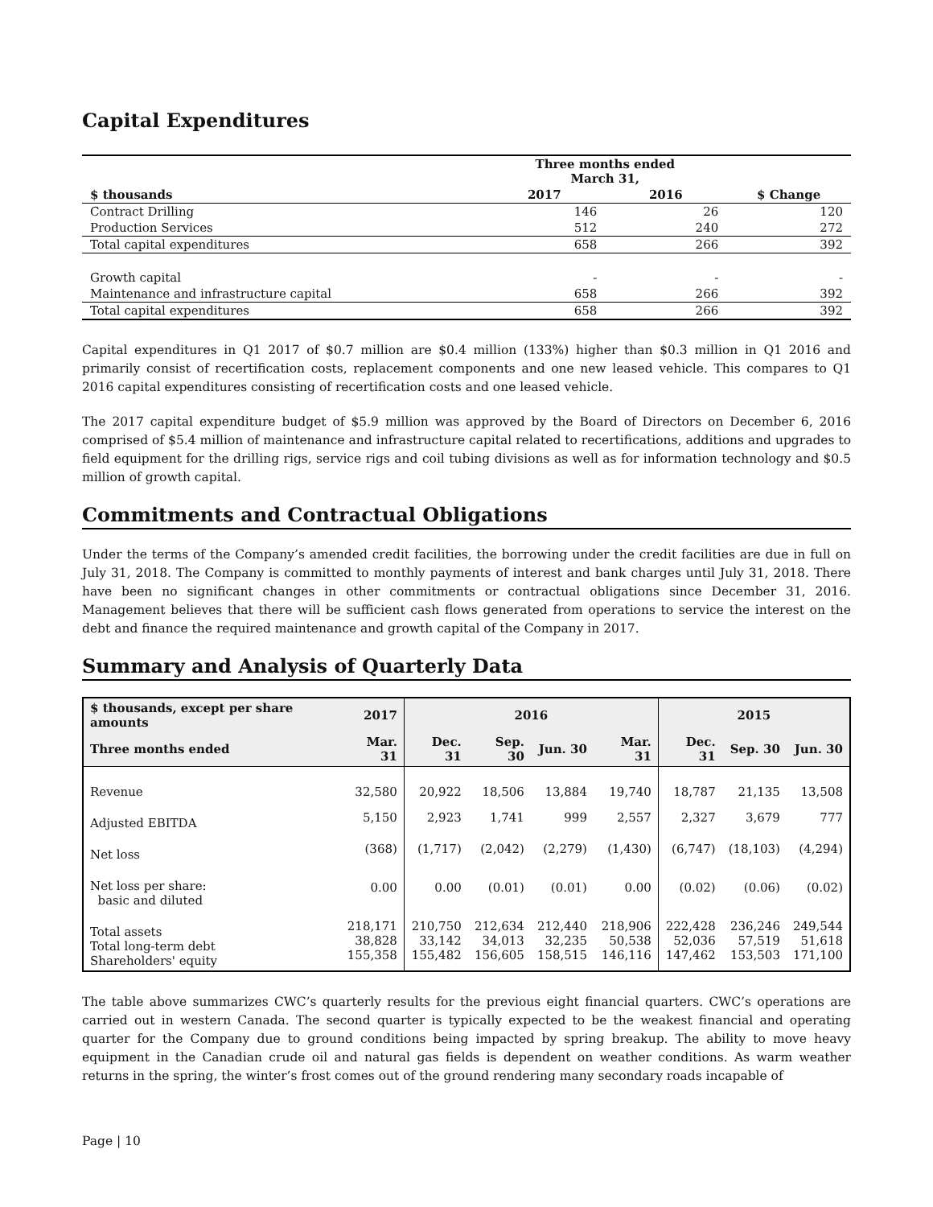Capital Expenditures
| | Three months ended March 31, | | |
| --- | --- | --- | --- |
| $ thousands | 2017 | 2016 | $ Change |
| Contract Drilling | 146 | 26 | 120 |
| Production Services | 512 | 240 | 272 |
| Total capital expenditures | 658 | 266 | 392 |
| Growth capital | - | - | - |
| Maintenance and infrastructure capital | 658 | 266 | 392 |
| Total capital expenditures | 658 | 266 | 392 |
Capital expenditures in Q1 2017 of $0.7 million are $0.4 million (133%) higher than $0.3 million in Q1 2016 and primarily consist of recertification costs, replacement components and one new leased vehicle. This compares to Q1 2016 capital expenditures consisting of recertification costs and one leased vehicle.
The 2017 capital expenditure budget of $5.9 million was approved by the Board of Directors on December 6, 2016 comprised of $5.4 million of maintenance and infrastructure capital related to recertifications, additions and upgrades to field equipment for the drilling rigs, service rigs and coil tubing divisions as well as for information technology and $0.5 million of growth capital.
Commitments and Contractual Obligations
Under the terms of the Company’s amended credit facilities, the borrowing under the credit facilities are due in full on July 31, 2018. The Company is committed to monthly payments of interest and bank charges until July 31, 2018. There have been no significant changes in other commitments or contractual obligations since December 31, 2016. Management believes that there will be sufficient cash flows generated from operations to service the interest on the debt and finance the required maintenance and growth capital of the Company in 2017.
Summary and Analysis of Quarterly Data
| $ thousands, except per share amounts | 2017 | 2016 | | | | 2015 | | |
| --- | --- | --- | --- | --- | --- | --- | --- | --- |
| Three months ended | Mar. 31 | Dec. 31 | Sep. 30 | Jun. 30 | Mar. 31 | Dec. 31 | Sep. 30 | Jun. 30 |
| Revenue | 32,580 | 20,922 | 18,506 | 13,884 | 19,740 | 18,787 | 21,135 | 13,508 |
| Adjusted EBITDA | 5,150 | 2,923 | 1,741 | 999 | 2,557 | 2,327 | 3,679 | 777 |
| Net loss | (368) | (1,717) | (2,042) | (2,279) | (1,430) | (6,747) | (18,103) | (4,294) |
| Net loss per share: basic and diluted | 0.00 | 0.00 | (0.01) | (0.01) | 0.00 | (0.02) | (0.06) | (0.02) |
| Total assets Total long-term debt Shareholders' equity | 218,171 38,828 155,358 | 210,750 33,142 155,482 | 212,634 34,013 156,605 | 212,440 32,235 158,515 | 218,906 50,538 146,116 | 222,428 52,036 147,462 | 236,246 57,519 153,503 | 249,544 51,618 171,100 |
The table above summarizes CWC’s quarterly results for the previous eight financial quarters. CWC’s operations are carried out in western Canada. The second quarter is typically expected to be the weakest financial and operating quarter for the Company due to ground conditions being impacted by spring breakup. The ability to move heavy equipment in the Canadian crude oil and natural gas fields is dependent on weather conditions. As warm weather returns in the spring, the winter’s frost comes out of the ground rendering many secondary roads incapable of
Page | 10